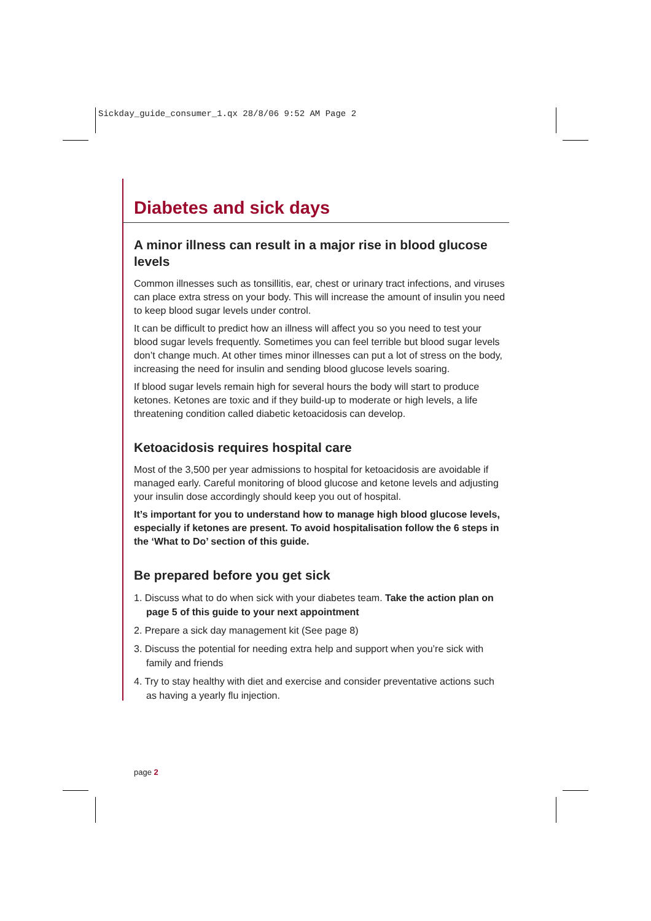Sickday_guide_consumer_1.qx 28/8/06 9:52 AM Page 2
Diabetes and sick days
A minor illness can result in a major rise in blood glucose levels
Common illnesses such as tonsillitis, ear, chest or urinary tract infections, and viruses can place extra stress on your body. This will increase the amount of insulin you need to keep blood sugar levels under control.
It can be difficult to predict how an illness will affect you so you need to test your blood sugar levels frequently. Sometimes you can feel terrible but blood sugar levels don’t change much. At other times minor illnesses can put a lot of stress on the body, increasing the need for insulin and sending blood glucose levels soaring.
If blood sugar levels remain high for several hours the body will start to produce ketones. Ketones are toxic and if they build-up to moderate or high levels, a life threatening condition called diabetic ketoacidosis can develop.
Ketoacidosis requires hospital care
Most of the 3,500 per year admissions to hospital for ketoacidosis are avoidable if managed early. Careful monitoring of blood glucose and ketone levels and adjusting your insulin dose accordingly should keep you out of hospital.
It’s important for you to understand how to manage high blood glucose levels, especially if ketones are present. To avoid hospitalisation follow the 6 steps in the ‘What to Do’ section of this guide.
Be prepared before you get sick
1. Discuss what to do when sick with your diabetes team. Take the action plan on page 5 of this guide to your next appointment
2. Prepare a sick day management kit (See page 8)
3. Discuss the potential for needing extra help and support when you’re sick with family and friends
4. Try to stay healthy with diet and exercise and consider preventative actions such as having a yearly flu injection.
page 2